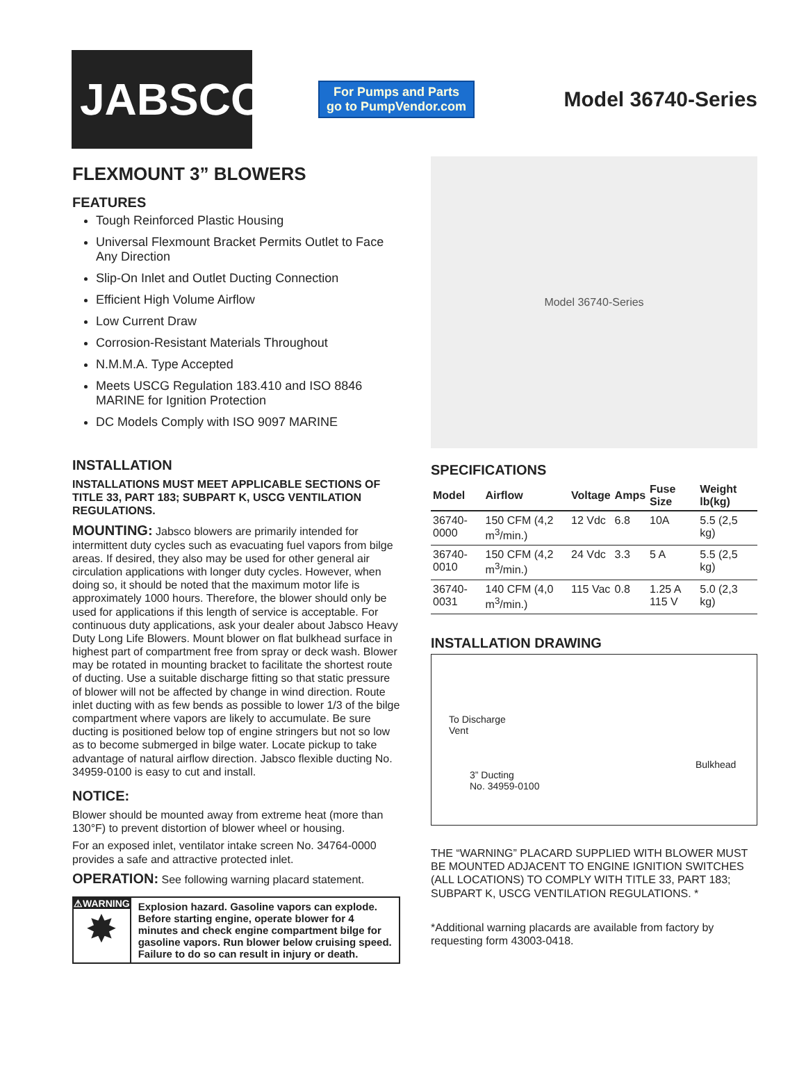JABSCO®
For Pumps and Parts
go to PumpVendor.com
Model 36740-Series
FLEXMOUNT 3” BLOWERS
FEATURES
Tough Reinforced Plastic Housing
Universal Flexmount Bracket Permits Outlet to Face Any Direction
Slip-On Inlet and Outlet Ducting Connection
Efficient High Volume Airflow
Low Current Draw
Corrosion-Resistant Materials Throughout
N.M.M.A. Type Accepted
Meets USCG Regulation 183.410 and ISO 8846 MARINE for Ignition Protection
DC Models Comply with ISO 9097 MARINE
INSTALLATION
INSTALLATIONS MUST MEET APPLICABLE SECTIONS OF TITLE 33, PART 183; SUBPART K, USCG VENTILATION REGULATIONS.
MOUNTING: Jabsco blowers are primarily intended for intermittent duty cycles such as evacuating fuel vapors from bilge areas. If desired, they also may be used for other general air circulation applications with longer duty cycles. However, when doing so, it should be noted that the maximum motor life is approximately 1000 hours. Therefore, the blower should only be used for applications if this length of service is acceptable. For continuous duty applications, ask your dealer about Jabsco Heavy Duty Long Life Blowers. Mount blower on flat bulkhead surface in highest part of compartment free from spray or deck wash. Blower may be rotated in mounting bracket to facilitate the shortest route of ducting. Use a suitable discharge fitting so that static pressure of blower will not be affected by change in wind direction. Route inlet ducting with as few bends as possible to lower 1/3 of the bilge compartment where vapors are likely to accumulate. Be sure ducting is positioned below top of engine stringers but not so low as to become submerged in bilge water. Locate pickup to take advantage of natural airflow direction. Jabsco flexible ducting No. 34959-0100 is easy to cut and install.
NOTICE:
Blower should be mounted away from extreme heat (more than 130°F) to prevent distortion of blower wheel or housing.
For an exposed inlet, ventilator intake screen No. 34764-0000 provides a safe and attractive protected inlet.
OPERATION: See following warning placard statement.
⚠WARNING
✸
Explosion hazard. Gasoline vapors can explode. Before starting engine, operate blower for 4 minutes and check engine compartment bilge for gasoline vapors. Run blower below cruising speed. Failure to do so can result in injury or death.
Model 36740-Series
SPECIFICATIONS
| Model | Airflow | Voltage | Amps | Fuse Size | Weight lb(kg) |
| --- | --- | --- | --- | --- | --- |
| 36740-0000 | 150 CFM (4,2 m<sup>3</sup>/min.) | 12 Vdc | 6.8 | 10A | 5.5 (2,5 kg) |
| 36740-0010 | 150 CFM (4,2 m<sup>3</sup>/min.) | 24 Vdc | 3.3 | 5 A | 5.5 (2,5 kg) |
| 36740-0031 | 140 CFM (4,0 m<sup>3</sup>/min.) | 115 Vac | 0.8 | 1.25 A 115 V | 5.0 (2,3 kg) |
INSTALLATION DRAWING
To Discharge
Vent
3” Ducting
No. 34959-0100
Bulkhead
THE “WARNING” PLACARD SUPPLIED WITH BLOWER MUST BE MOUNTED ADJACENT TO ENGINE IGNITION SWITCHES (ALL LOCATIONS) TO COMPLY WITH TITLE 33, PART 183; SUBPART K, USCG VENTILATION REGULATIONS. *
*Additional warning placards are available from factory by requesting form 43003-0418.